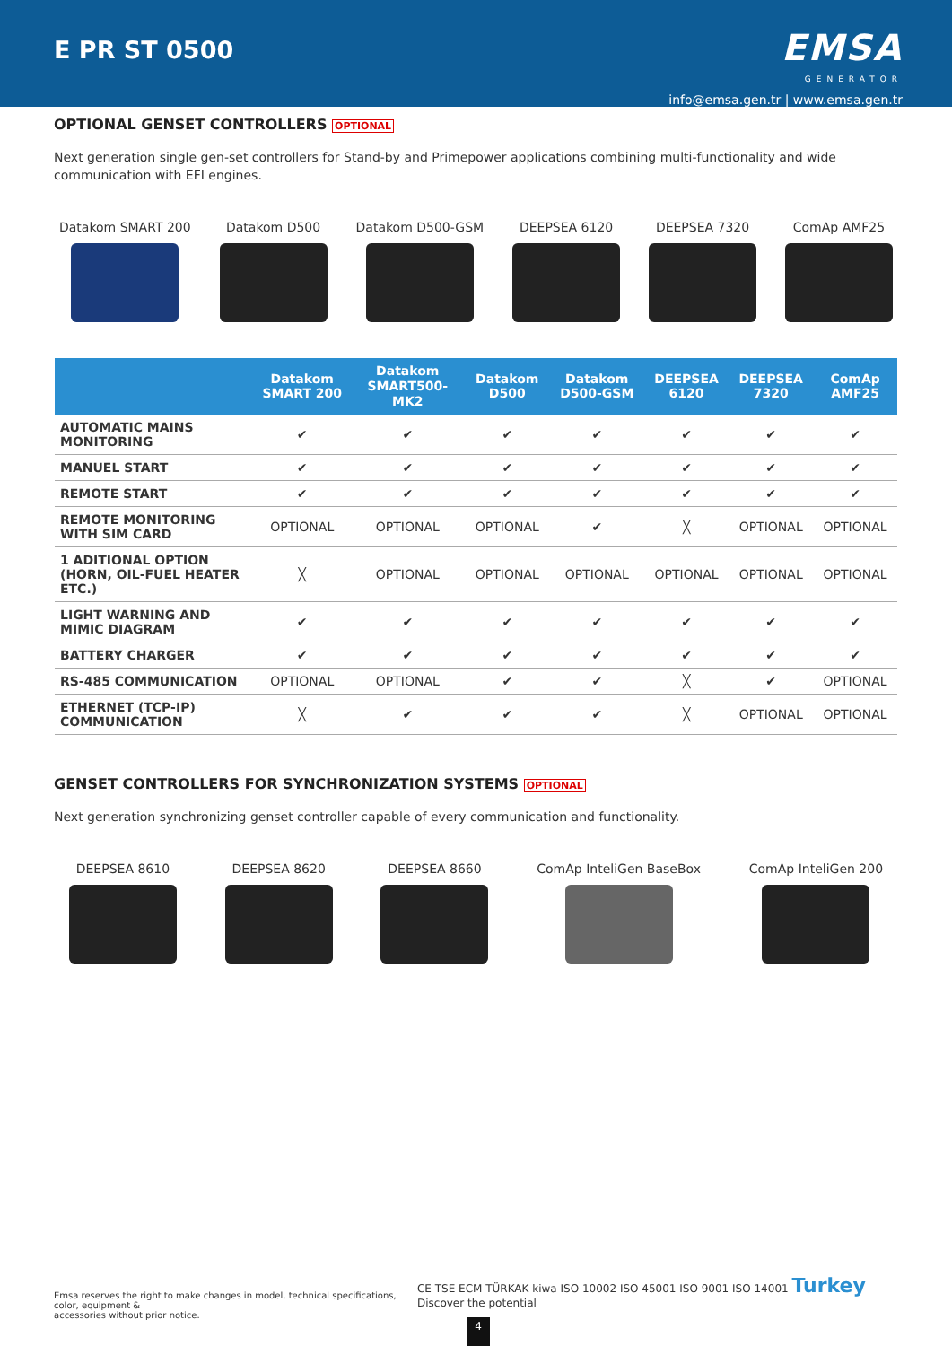E PR ST 0500
EMSA
GENERATOR
info@emsa.gen.tr | www.emsa.gen.tr
OPTIONAL GENSET CONTROLLERS OPTIONAL
Next generation single gen-set controllers for Stand-by and Primepower applications combining multi-functionality and wide communication with EFI engines.
Datakom SMART 200 Datakom D500 Datakom D500-GSM DEEPSEA 6120 DEEPSEA 7320 ComAp AMF25
| | Datakom SMART 200 | Datakom SMART500-MK2 | Datakom D500 | Datakom D500-GSM | DEEPSEA 6120 | DEEPSEA 7320 | ComAp AMF25 |
| --- | --- | --- | --- | --- | --- | --- | --- |
| AUTOMATIC MAINS MONITORING | ✔ | ✔ | ✔ | ✔ | ✔ | ✔ | ✔ |
| MANUEL START | ✔ | ✔ | ✔ | ✔ | ✔ | ✔ | ✔ |
| REMOTE START | ✔ | ✔ | ✔ | ✔ | ✔ | ✔ | ✔ |
| REMOTE MONITORING WITH SIM CARD | OPTIONAL | OPTIONAL | OPTIONAL | ✔ | ╳ | OPTIONAL | OPTIONAL |
| 1 ADITIONAL OPTION (HORN, OIL-FUEL HEATER ETC.) | ╳ | OPTIONAL | OPTIONAL | OPTIONAL | OPTIONAL | OPTIONAL | OPTIONAL |
| LIGHT WARNING AND MIMIC DIAGRAM | ✔ | ✔ | ✔ | ✔ | ✔ | ✔ | ✔ |
| BATTERY CHARGER | ✔ | ✔ | ✔ | ✔ | ✔ | ✔ | ✔ |
| RS-485 COMMUNICATION | OPTIONAL | OPTIONAL | ✔ | ✔ | ╳ | ✔ | OPTIONAL |
| ETHERNET (TCP-IP) COMMUNICATION | ╳ | ✔ | ✔ | ✔ | ╳ | OPTIONAL | OPTIONAL |
GENSET CONTROLLERS FOR SYNCHRONIZATION SYSTEMS OPTIONAL
Next generation synchronizing genset controller capable of every communication and functionality.
DEEPSEA 8610 DEEPSEA 8620 DEEPSEA 8660 ComAp InteliGen BaseBox ComAp InteliGen 200
Emsa reserves the right to make changes in model, technical specifications, color, equipment &
accessories without prior notice.
CE TSE ECM TÜRKAK kiwa ISO 10002 ISO 45001 ISO 9001 ISO 14001 Turkey Discover the potential
4